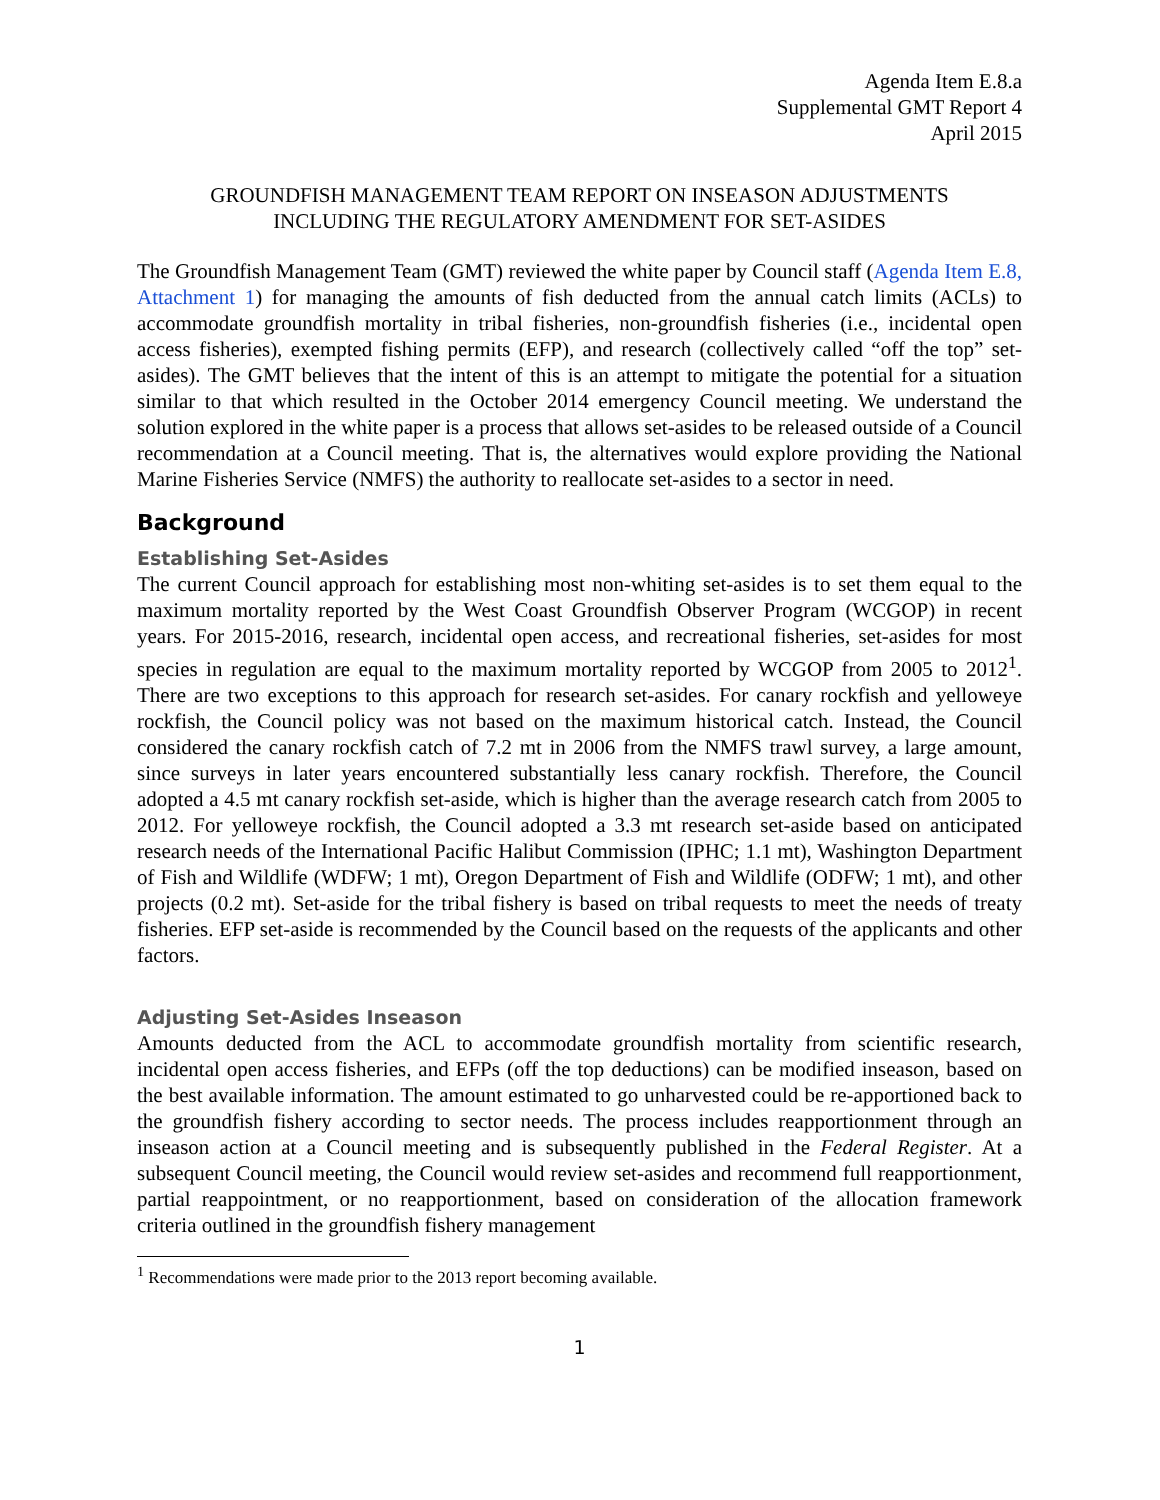Agenda Item E.8.a
Supplemental GMT Report 4
April 2015
GROUNDFISH MANAGEMENT TEAM REPORT ON INSEASON ADJUSTMENTS
INCLUDING THE REGULATORY AMENDMENT FOR SET-ASIDES
The Groundfish Management Team (GMT) reviewed the white paper by Council staff (Agenda Item E.8, Attachment 1) for managing the amounts of fish deducted from the annual catch limits (ACLs) to accommodate groundfish mortality in tribal fisheries, non-groundfish fisheries (i.e., incidental open access fisheries), exempted fishing permits (EFP), and research (collectively called “off the top” set-asides). The GMT believes that the intent of this is an attempt to mitigate the potential for a situation similar to that which resulted in the October 2014 emergency Council meeting. We understand the solution explored in the white paper is a process that allows set-asides to be released outside of a Council recommendation at a Council meeting. That is, the alternatives would explore providing the National Marine Fisheries Service (NMFS) the authority to reallocate set-asides to a sector in need.
Background
Establishing Set-Asides
The current Council approach for establishing most non-whiting set-asides is to set them equal to the maximum mortality reported by the West Coast Groundfish Observer Program (WCGOP) in recent years. For 2015-2016, research, incidental open access, and recreational fisheries, set-asides for most species in regulation are equal to the maximum mortality reported by WCGOP from 2005 to 2012<sup>1</sup>. There are two exceptions to this approach for research set-asides. For canary rockfish and yelloweye rockfish, the Council policy was not based on the maximum historical catch. Instead, the Council considered the canary rockfish catch of 7.2 mt in 2006 from the NMFS trawl survey, a large amount, since surveys in later years encountered substantially less canary rockfish. Therefore, the Council adopted a 4.5 mt canary rockfish set-aside, which is higher than the average research catch from 2005 to 2012. For yelloweye rockfish, the Council adopted a 3.3 mt research set-aside based on anticipated research needs of the International Pacific Halibut Commission (IPHC; 1.1 mt), Washington Department of Fish and Wildlife (WDFW; 1 mt), Oregon Department of Fish and Wildlife (ODFW; 1 mt), and other projects (0.2 mt). Set-aside for the tribal fishery is based on tribal requests to meet the needs of treaty fisheries. EFP set-aside is recommended by the Council based on the requests of the applicants and other factors.
Adjusting Set-Asides Inseason
Amounts deducted from the ACL to accommodate groundfish mortality from scientific research, incidental open access fisheries, and EFPs (off the top deductions) can be modified inseason, based on the best available information. The amount estimated to go unharvested could be re-apportioned back to the groundfish fishery according to sector needs. The process includes reapportionment through an inseason action at a Council meeting and is subsequently published in the Federal Register. At a subsequent Council meeting, the Council would review set-asides and recommend full reapportionment, partial reappointment, or no reapportionment, based on consideration of the allocation framework criteria outlined in the groundfish fishery management
<sup>1</sup> Recommendations were made prior to the 2013 report becoming available.
1